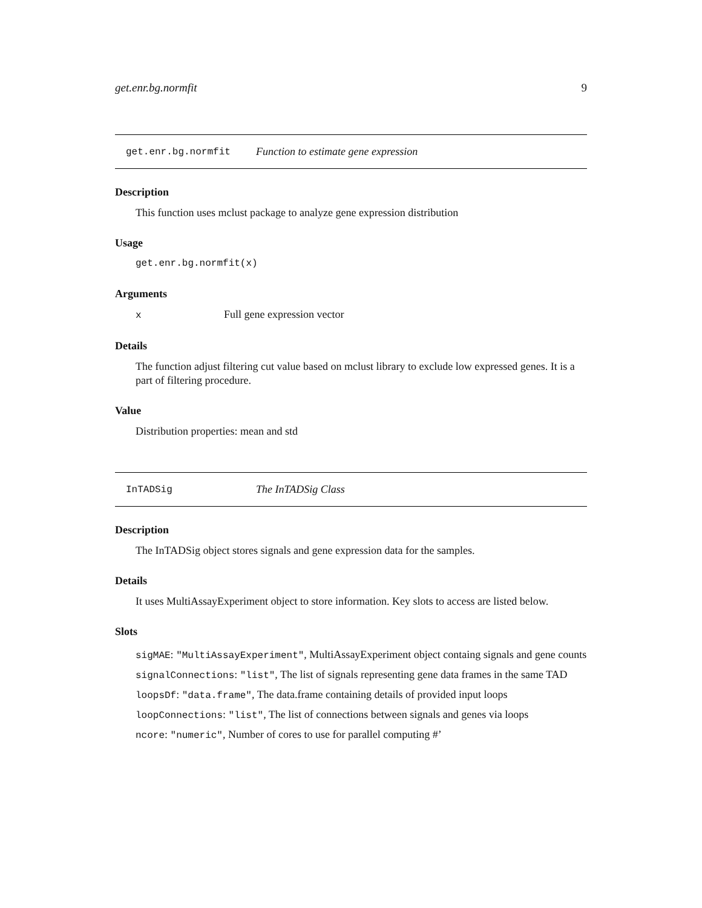get.enr.bg.normfit 9
get.enr.bg.normfit Function to estimate gene expression
Description
This function uses mclust package to analyze gene expression distribution
Usage
get.enr.bg.normfit(x)
Arguments
x Full gene expression vector
Details
The function adjust filtering cut value based on mclust library to exclude low expressed genes. It is a part of filtering procedure.
Value
Distribution properties: mean and std
InTADSig The InTADSig Class
Description
The InTADSig object stores signals and gene expression data for the samples.
Details
It uses MultiAssayExperiment object to store information. Key slots to access are listed below.
Slots
sigMAE: "MultiAssayExperiment", MultiAssayExperiment object containg signals and gene counts
signalConnections: "list", The list of signals representing gene data frames in the same TAD
loopsDf: "data.frame", The data.frame containing details of provided input loops
loopConnections: "list", The list of connections between signals and genes via loops
ncore: "numeric", Number of cores to use for parallel computing #’